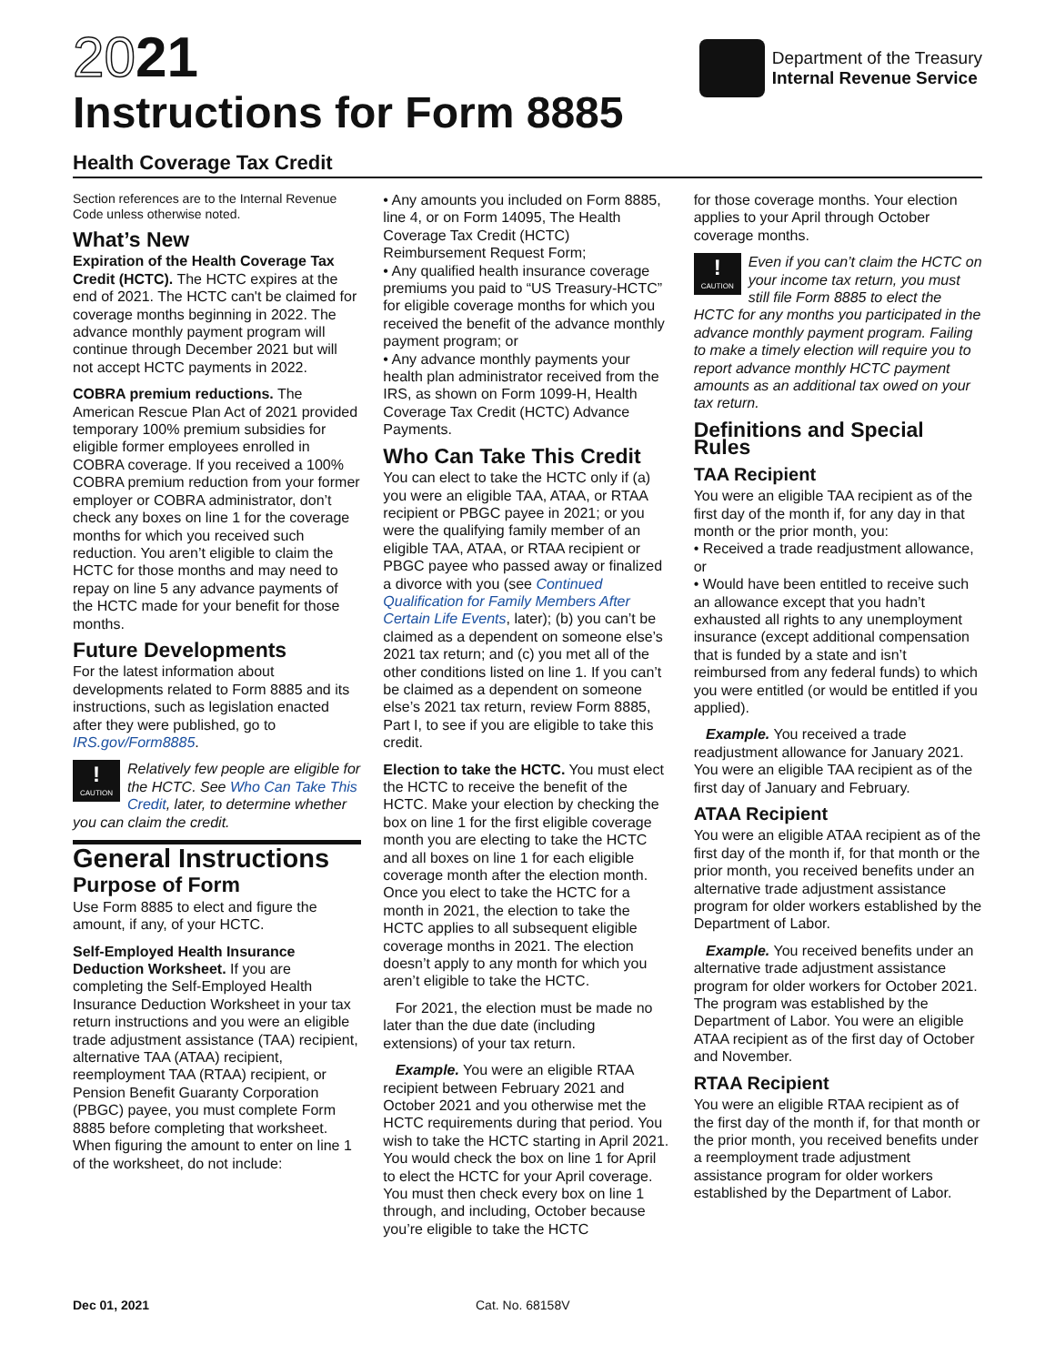2021
Instructions for Form 8885
Department of the Treasury
Internal Revenue Service
Health Coverage Tax Credit
Section references are to the Internal Revenue Code unless otherwise noted.
What’s New
Expiration of the Health Coverage Tax Credit (HCTC). The HCTC expires at the end of 2021. The HCTC can't be claimed for coverage months beginning in 2022. The advance monthly payment program will continue through December 2021 but will not accept HCTC payments in 2022.
COBRA premium reductions. The American Rescue Plan Act of 2021 provided temporary 100% premium subsidies for eligible former employees enrolled in COBRA coverage. If you received a 100% COBRA premium reduction from your former employer or COBRA administrator, don’t check any boxes on line 1 for the coverage months for which you received such reduction. You aren’t eligible to claim the HCTC for those months and may need to repay on line 5 any advance payments of the HCTC made for your benefit for those months.
Future Developments
For the latest information about developments related to Form 8885 and its instructions, such as legislation enacted after they were published, go to IRS.gov/Form8885.
!
CAUTION Relatively few people are eligible for the HCTC. See Who Can Take This Credit, later, to determine whether you can claim the credit.
General Instructions
Purpose of Form
Use Form 8885 to elect and figure the amount, if any, of your HCTC.
Self-Employed Health Insurance Deduction Worksheet. If you are completing the Self-Employed Health Insurance Deduction Worksheet in your tax return instructions and you were an eligible trade adjustment assistance (TAA) recipient, alternative TAA (ATAA) recipient, reemployment TAA (RTAA) recipient, or Pension Benefit Guaranty Corporation (PBGC) payee, you must complete Form 8885 before completing that worksheet. When figuring the amount to enter on line 1 of the worksheet, do not include:
• Any amounts you included on Form 8885, line 4, or on Form 14095, The Health Coverage Tax Credit (HCTC) Reimbursement Request Form;
• Any qualified health insurance coverage premiums you paid to “US Treasury-HCTC” for eligible coverage months for which you received the benefit of the advance monthly payment program; or
• Any advance monthly payments your health plan administrator received from the IRS, as shown on Form 1099-H, Health Coverage Tax Credit (HCTC) Advance Payments.
Who Can Take This Credit
You can elect to take the HCTC only if (a) you were an eligible TAA, ATAA, or RTAA recipient or PBGC payee in 2021; or you were the qualifying family member of an eligible TAA, ATAA, or RTAA recipient or PBGC payee who passed away or finalized a divorce with you (see Continued Qualification for Family Members After Certain Life Events, later); (b) you can’t be claimed as a dependent on someone else’s 2021 tax return; and (c) you met all of the other conditions listed on line 1. If you can’t be claimed as a dependent on someone else’s 2021 tax return, review Form 8885, Part I, to see if you are eligible to take this credit.
Election to take the HCTC. You must elect the HCTC to receive the benefit of the HCTC. Make your election by checking the box on line 1 for the first eligible coverage month you are electing to take the HCTC and all boxes on line 1 for each eligible coverage month after the election month. Once you elect to take the HCTC for a month in 2021, the election to take the HCTC applies to all subsequent eligible coverage months in 2021. The election doesn’t apply to any month for which you aren’t eligible to take the HCTC.
For 2021, the election must be made no later than the due date (including extensions) of your tax return.
Example. You were an eligible RTAA recipient between February 2021 and October 2021 and you otherwise met the HCTC requirements during that period. You wish to take the HCTC starting in April 2021. You would check the box on line 1 for April to elect the HCTC for your April coverage. You must then check every box on line 1 through, and including, October because you’re eligible to take the HCTC
for those coverage months. Your election applies to your April through October coverage months.
!
CAUTION Even if you can’t claim the HCTC on your income tax return, you must still file Form 8885 to elect the HCTC for any months you participated in the advance monthly payment program. Failing to make a timely election will require you to report advance monthly HCTC payment amounts as an additional tax owed on your tax return.
Definitions and Special Rules
TAA Recipient
You were an eligible TAA recipient as of the first day of the month if, for any day in that month or the prior month, you:
• Received a trade readjustment allowance, or
• Would have been entitled to receive such an allowance except that you hadn’t exhausted all rights to any unemployment insurance (except additional compensation that is funded by a state and isn’t reimbursed from any federal funds) to which you were entitled (or would be entitled if you applied).
Example. You received a trade readjustment allowance for January 2021. You were an eligible TAA recipient as of the first day of January and February.
ATAA Recipient
You were an eligible ATAA recipient as of the first day of the month if, for that month or the prior month, you received benefits under an alternative trade adjustment assistance program for older workers established by the Department of Labor.
Example. You received benefits under an alternative trade adjustment assistance program for older workers for October 2021. The program was established by the Department of Labor. You were an eligible ATAA recipient as of the first day of October and November.
RTAA Recipient
You were an eligible RTAA recipient as of the first day of the month if, for that month or the prior month, you received benefits under a reemployment trade adjustment assistance program for older workers established by the Department of Labor.
Dec 01, 2021 Cat. No. 68158V